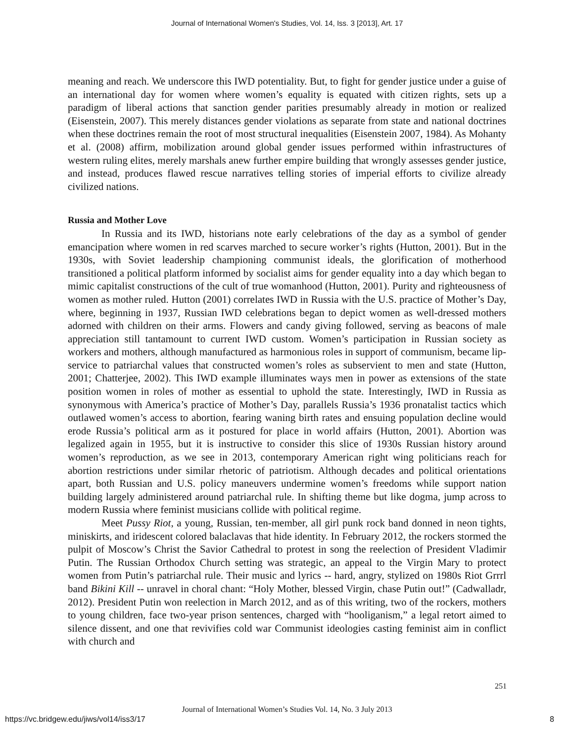Journal of International Women's Studies, Vol. 14, Iss. 3 [2013], Art. 17
meaning and reach. We underscore this IWD potentiality. But, to fight for gender justice under a guise of an international day for women where women’s equality is equated with citizen rights, sets up a paradigm of liberal actions that sanction gender parities presumably already in motion or realized (Eisenstein, 2007). This merely distances gender violations as separate from state and national doctrines when these doctrines remain the root of most structural inequalities (Eisenstein 2007, 1984). As Mohanty et al. (2008) affirm, mobilization around global gender issues performed within infrastructures of western ruling elites, merely marshals anew further empire building that wrongly assesses gender justice, and instead, produces flawed rescue narratives telling stories of imperial efforts to civilize already civilized nations.
Russia and Mother Love
In Russia and its IWD, historians note early celebrations of the day as a symbol of gender emancipation where women in red scarves marched to secure worker’s rights (Hutton, 2001). But in the 1930s, with Soviet leadership championing communist ideals, the glorification of motherhood transitioned a political platform informed by socialist aims for gender equality into a day which began to mimic capitalist constructions of the cult of true womanhood (Hutton, 2001). Purity and righteousness of women as mother ruled. Hutton (2001) correlates IWD in Russia with the U.S. practice of Mother’s Day, where, beginning in 1937, Russian IWD celebrations began to depict women as well-dressed mothers adorned with children on their arms. Flowers and candy giving followed, serving as beacons of male appreciation still tantamount to current IWD custom. Women’s participation in Russian society as workers and mothers, although manufactured as harmonious roles in support of communism, became lip-service to patriarchal values that constructed women’s roles as subservient to men and state (Hutton, 2001; Chatterjee, 2002). This IWD example illuminates ways men in power as extensions of the state position women in roles of mother as essential to uphold the state. Interestingly, IWD in Russia as synonymous with America’s practice of Mother’s Day, parallels Russia’s 1936 pronatalist tactics which outlawed women’s access to abortion, fearing waning birth rates and ensuing population decline would erode Russia’s political arm as it postured for place in world affairs (Hutton, 2001). Abortion was legalized again in 1955, but it is instructive to consider this slice of 1930s Russian history around women’s reproduction, as we see in 2013, contemporary American right wing politicians reach for abortion restrictions under similar rhetoric of patriotism. Although decades and political orientations apart, both Russian and U.S. policy maneuvers undermine women’s freedoms while support nation building largely administered around patriarchal rule. In shifting theme but like dogma, jump across to modern Russia where feminist musicians collide with political regime.
Meet Pussy Riot, a young, Russian, ten-member, all girl punk rock band donned in neon tights, miniskirts, and iridescent colored balaclavas that hide identity. In February 2012, the rockers stormed the pulpit of Moscow’s Christ the Savior Cathedral to protest in song the reelection of President Vladimir Putin. The Russian Orthodox Church setting was strategic, an appeal to the Virgin Mary to protect women from Putin’s patriarchal rule. Their music and lyrics -- hard, angry, stylized on 1980s Riot Grrrl band Bikini Kill -- unravel in choral chant: “Holy Mother, blessed Virgin, chase Putin out!” (Cadwalladr, 2012). President Putin won reelection in March 2012, and as of this writing, two of the rockers, mothers to young children, face two-year prison sentences, charged with “hooliganism,” a legal retort aimed to silence dissent, and one that revivifies cold war Communist ideologies casting feminist aim in conflict with church and
251
Journal of International Women’s Studies Vol. 14, No. 3 July 2013
https://vc.bridgew.edu/jiws/vol14/iss3/17
8